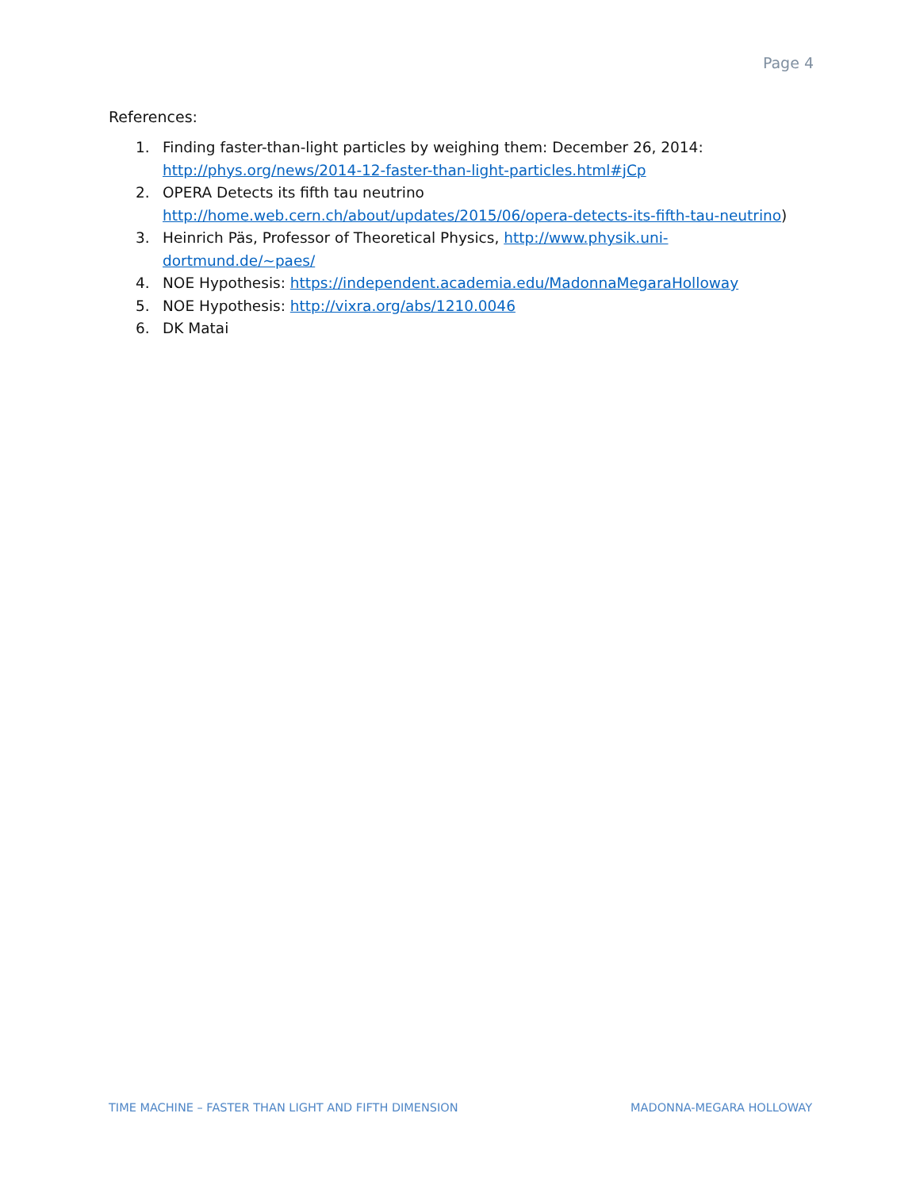Page 4
References:
1. Finding faster-than-light particles by weighing them: December 26, 2014: http://phys.org/news/2014-12-faster-than-light-particles.html#jCp
2. OPERA Detects its fifth tau neutrino http://home.web.cern.ch/about/updates/2015/06/opera-detects-its-fifth-tau-neutrino)
3. Heinrich Päs, Professor of Theoretical Physics, http://www.physik.uni-dortmund.de/~paes/
4. NOE Hypothesis: https://independent.academia.edu/MadonnaMegaraHolloway
5. NOE Hypothesis: http://vixra.org/abs/1210.0046
6. DK Matai
TIME MACHINE – FASTER THAN LIGHT AND FIFTH DIMENSION MADONNA-MEGARA HOLLOWAY